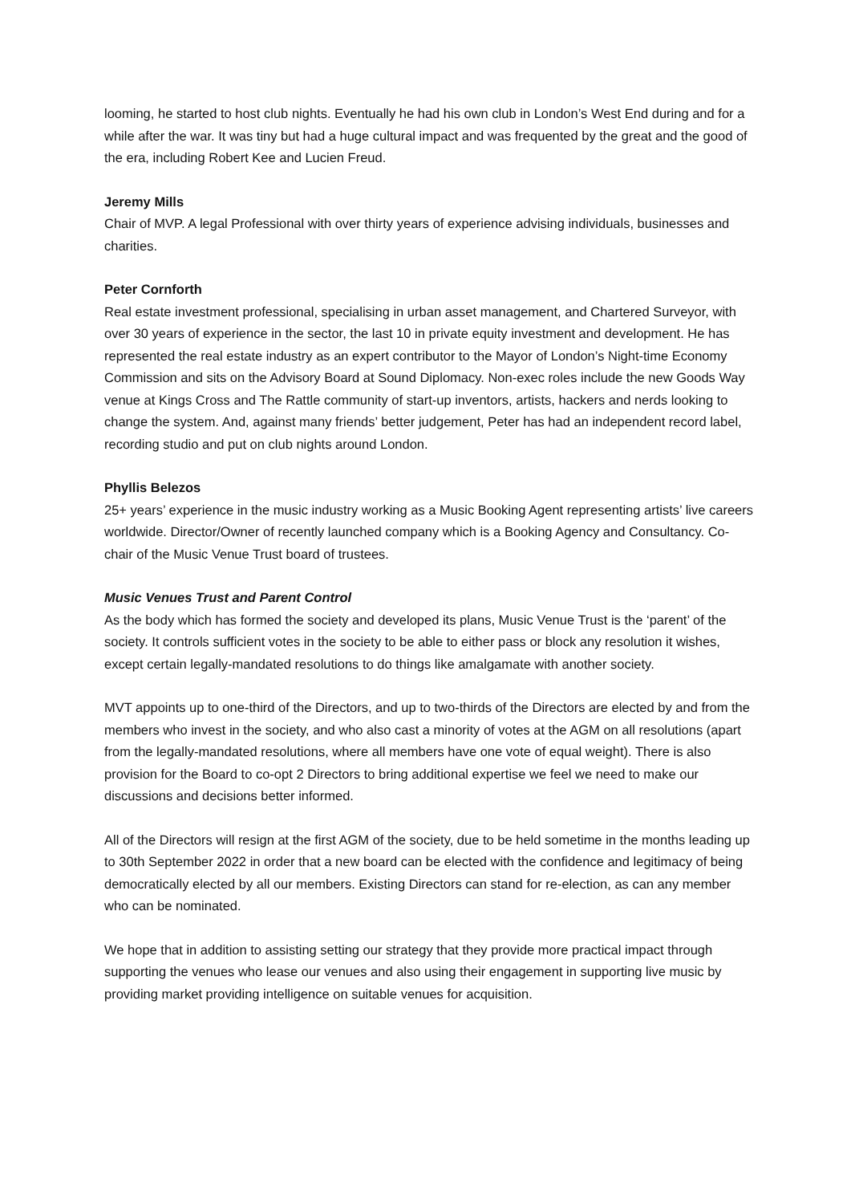looming, he started to host club nights. Eventually he had his own club in London’s West End during and for a while after the war. It was tiny but had a huge cultural impact and was frequented by the great and the good of the era, including Robert Kee and Lucien Freud.
Jeremy Mills
Chair of MVP. A legal Professional with over thirty years of experience advising individuals, businesses and charities.
Peter Cornforth
Real estate investment professional, specialising in urban asset management, and Chartered Surveyor, with over 30 years of experience in the sector, the last 10 in private equity investment and development. He has represented the real estate industry as an expert contributor to the Mayor of London’s Night-time Economy Commission and sits on the Advisory Board at Sound Diplomacy. Non-exec roles include the new Goods Way venue at Kings Cross and The Rattle community of start-up inventors, artists, hackers and nerds looking to change the system. And, against many friends’ better judgement, Peter has had an independent record label, recording studio and put on club nights around London.
Phyllis Belezos
25+ years’ experience in the music industry working as a Music Booking Agent representing artists’ live careers worldwide. Director/Owner of recently launched company which is a Booking Agency and Consultancy. Co-chair of the Music Venue Trust board of trustees.
Music Venues Trust and Parent Control
As the body which has formed the society and developed its plans, Music Venue Trust is the ‘parent’ of the society. It controls sufficient votes in the society to be able to either pass or block any resolution it wishes, except certain legally-mandated resolutions to do things like amalgamate with another society.
MVT appoints up to one-third of the Directors, and up to two-thirds of the Directors are elected by and from the members who invest in the society, and who also cast a minority of votes at the AGM on all resolutions (apart from the legally-mandated resolutions, where all members have one vote of equal weight). There is also provision for the Board to co-opt 2 Directors to bring additional expertise we feel we need to make our discussions and decisions better informed.
All of the Directors will resign at the first AGM of the society, due to be held sometime in the months leading up to 30th September 2022 in order that a new board can be elected with the confidence and legitimacy of being democratically elected by all our members. Existing Directors can stand for re-election, as can any member who can be nominated.
We hope that in addition to assisting setting our strategy that they provide more practical impact through supporting the venues who lease our venues and also using their engagement in supporting live music by providing market providing intelligence on suitable venues for acquisition.